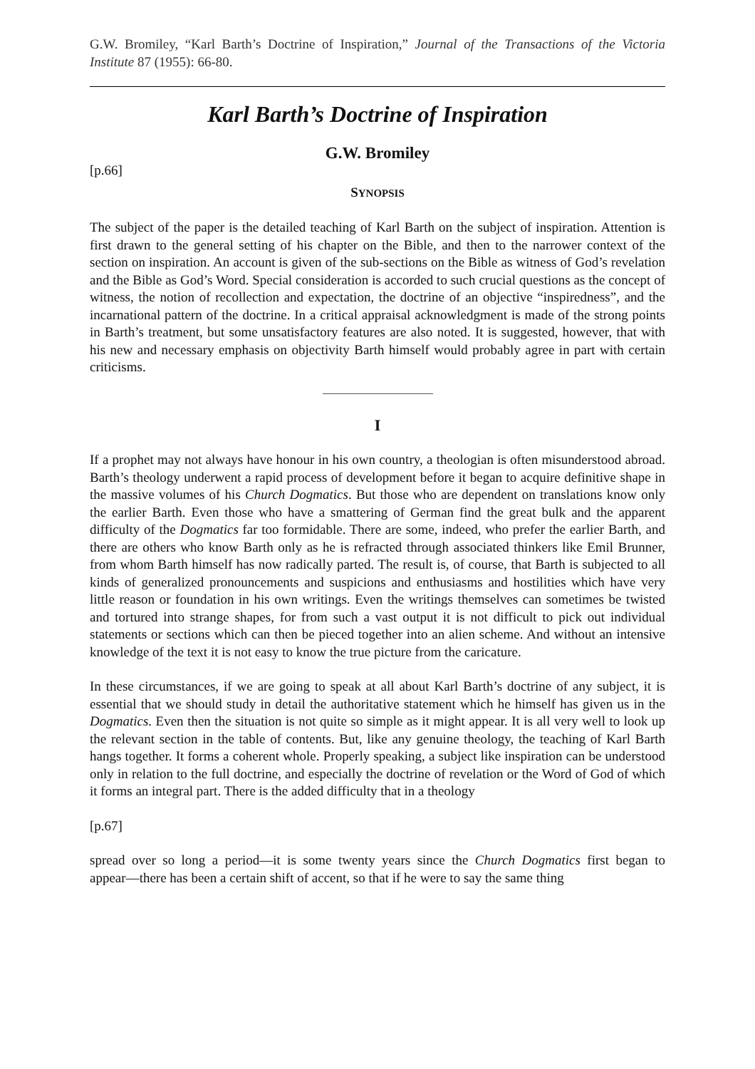G.W. Bromiley, “Karl Barth’s Doctrine of Inspiration,” Journal of the Transactions of the Victoria Institute 87 (1955): 66-80.
Karl Barth’s Doctrine of Inspiration
G.W. Bromiley
[p.66]
SYNOPSIS
The subject of the paper is the detailed teaching of Karl Barth on the subject of inspiration. Attention is first drawn to the general setting of his chapter on the Bible, and then to the narrower context of the section on inspiration. An account is given of the sub-sections on the Bible as witness of God’s revelation and the Bible as God’s Word. Special consideration is accorded to such crucial questions as the concept of witness, the notion of recollection and expectation, the doctrine of an objective “inspiredness”, and the incarnational pattern of the doctrine. In a critical appraisal acknowledgment is made of the strong points in Barth’s treatment, but some unsatisfactory features are also noted. It is suggested, however, that with his new and necessary emphasis on objectivity Barth himself would probably agree in part with certain criticisms.
I
If a prophet may not always have honour in his own country, a theologian is often misunderstood abroad. Barth’s theology underwent a rapid process of development before it began to acquire definitive shape in the massive volumes of his Church Dogmatics. But those who are dependent on translations know only the earlier Barth. Even those who have a smattering of German find the great bulk and the apparent difficulty of the Dogmatics far too formidable. There are some, indeed, who prefer the earlier Barth, and there are others who know Barth only as he is refracted through associated thinkers like Emil Brunner, from whom Barth himself has now radically parted. The result is, of course, that Barth is subjected to all kinds of generalized pronouncements and suspicions and enthusiasms and hostilities which have very little reason or foundation in his own writings. Even the writings themselves can sometimes be twisted and tortured into strange shapes, for from such a vast output it is not difficult to pick out individual statements or sections which can then be pieced together into an alien scheme. And without an intensive knowledge of the text it is not easy to know the true picture from the caricature.
In these circumstances, if we are going to speak at all about Karl Barth’s doctrine of any subject, it is essential that we should study in detail the authoritative statement which he himself has given us in the Dogmatics. Even then the situation is not quite so simple as it might appear. It is all very well to look up the relevant section in the table of contents. But, like any genuine theology, the teaching of Karl Barth hangs together. It forms a coherent whole. Properly speaking, a subject like inspiration can be understood only in relation to the full doctrine, and especially the doctrine of revelation or the Word of God of which it forms an integral part. There is the added difficulty that in a theology
[p.67]
spread over so long a period―it is some twenty years since the Church Dogmatics first began to appear―there has been a certain shift of accent, so that if he were to say the same thing